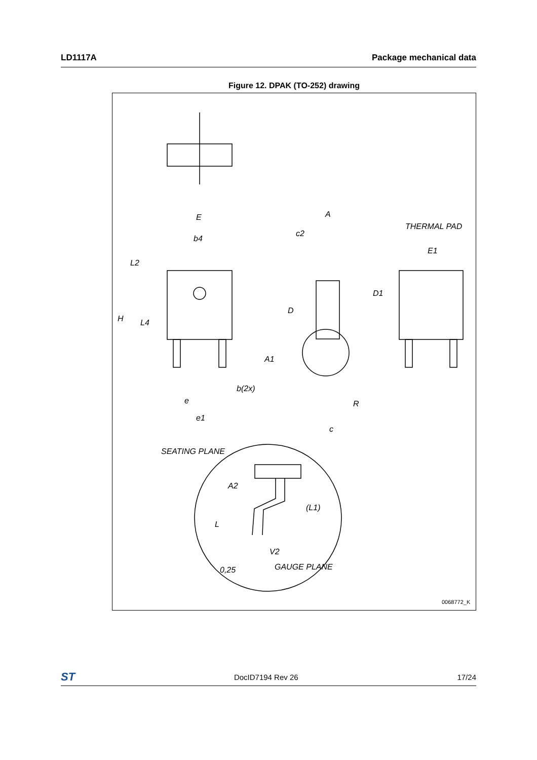LD1117A Package mechanical data
Figure 12. DPAK (TO-252) drawing
E
b4
L2
H
L4
b(2x)
e
e1
A
c2
D
A1
R
c
THERMAL PAD
E1
D1
SEATING PLANE
A2
(L1)
L
V2
0,25
GAUGE PLANE
0068772_K
ST DocID7194 Rev 26 17/24